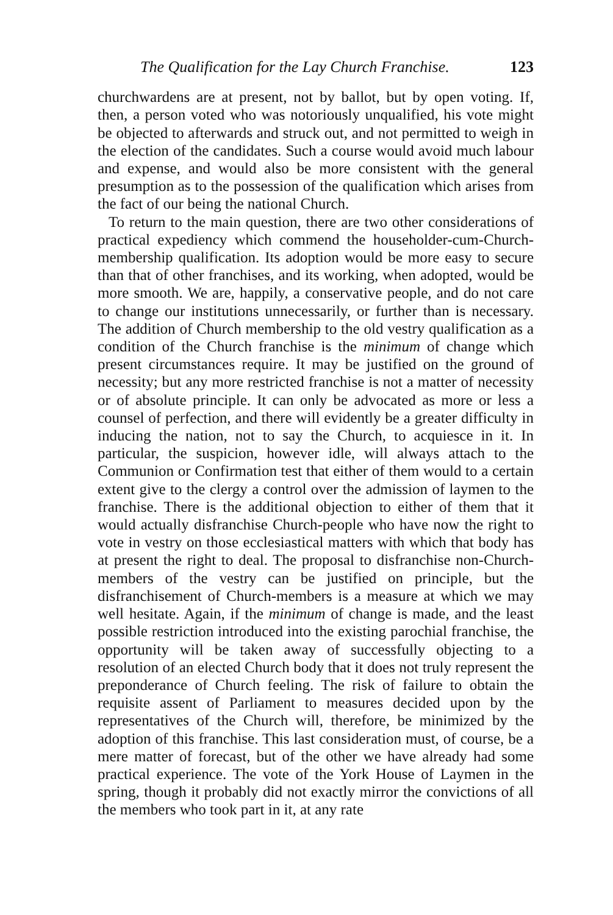The Qualification for the Lay Church Franchise. 123
churchwardens are at present, not by ballot, but by open voting. If, then, a person voted who was notoriously unqualified, his vote might be objected to afterwards and struck out, and not permitted to weigh in the election of the candidates. Such a course would avoid much labour and expense, and would also be more consistent with the general presumption as to the possession of the qualification which arises from the fact of our being the national Church.
To return to the main question, there are two other considerations of practical expediency which commend the householder-cum-Church-membership qualification. Its adoption would be more easy to secure than that of other franchises, and its working, when adopted, would be more smooth. We are, happily, a conservative people, and do not care to change our institutions unnecessarily, or further than is necessary. The addition of Church membership to the old vestry qualification as a condition of the Church franchise is the minimum of change which present circumstances require. It may be justified on the ground of necessity; but any more restricted franchise is not a matter of necessity or of absolute principle. It can only be advocated as more or less a counsel of perfection, and there will evidently be a greater difficulty in inducing the nation, not to say the Church, to acquiesce in it. In particular, the suspicion, however idle, will always attach to the Communion or Confirmation test that either of them would to a certain extent give to the clergy a control over the admission of laymen to the franchise. There is the additional objection to either of them that it would actually disfranchise Church-people who have now the right to vote in vestry on those ecclesiastical matters with which that body has at present the right to deal. The proposal to disfranchise non-Church-members of the vestry can be justified on principle, but the disfranchisement of Church-members is a measure at which we may well hesitate. Again, if the minimum of change is made, and the least possible restriction introduced into the existing parochial franchise, the opportunity will be taken away of successfully objecting to a resolution of an elected Church body that it does not truly represent the preponderance of Church feeling. The risk of failure to obtain the requisite assent of Parliament to measures decided upon by the representatives of the Church will, therefore, be minimized by the adoption of this franchise. This last consideration must, of course, be a mere matter of forecast, but of the other we have already had some practical experience. The vote of the York House of Laymen in the spring, though it probably did not exactly mirror the convictions of all the members who took part in it, at any rate